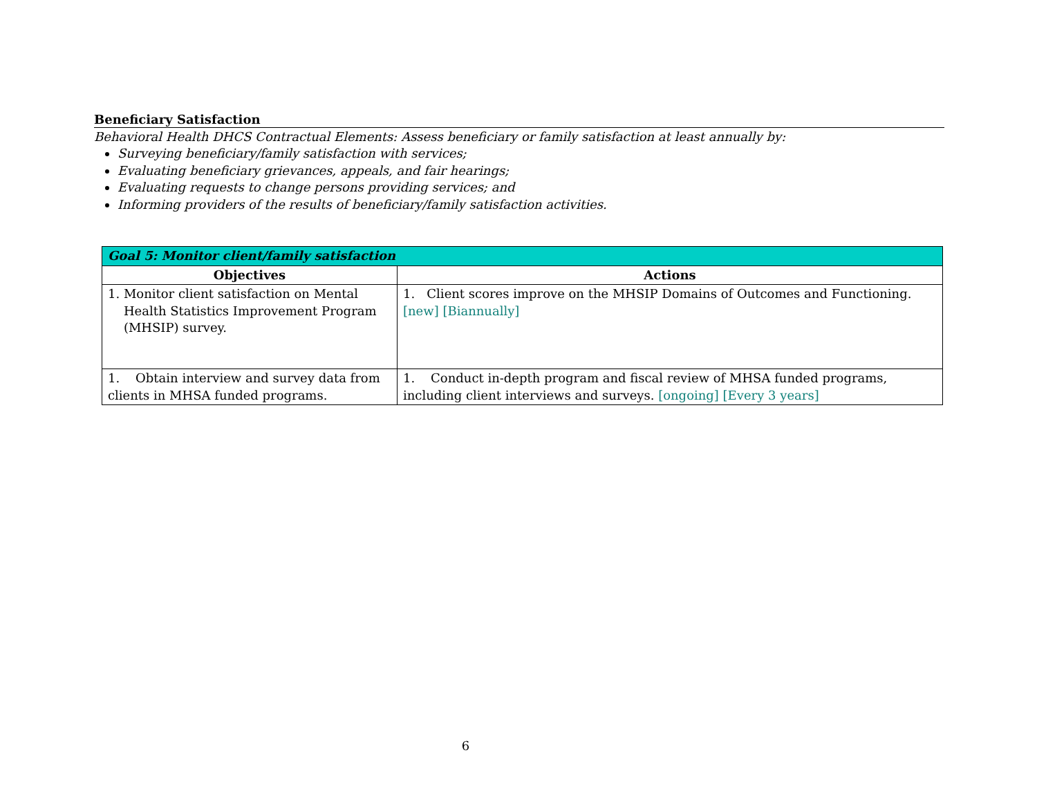Beneficiary Satisfaction
Behavioral Health DHCS Contractual Elements: Assess beneficiary or family satisfaction at least annually by:
Surveying beneficiary/family satisfaction with services;
Evaluating beneficiary grievances, appeals, and fair hearings;
Evaluating requests to change persons providing services; and
Informing providers of the results of beneficiary/family satisfaction activities.
| Goal 5: Monitor client/family satisfaction | |
| --- | --- |
| Objectives | Actions |
| 1. Monitor client satisfaction on Mental Health Statistics Improvement Program (MHSIP) survey. | 1. Client scores improve on the MHSIP Domains of Outcomes and Functioning. [new] [Biannually] |
| 1. Obtain interview and survey data from clients in MHSA funded programs. | 1. Conduct in-depth program and fiscal review of MHSA funded programs, including client interviews and surveys. [ongoing] [Every 3 years] |
6